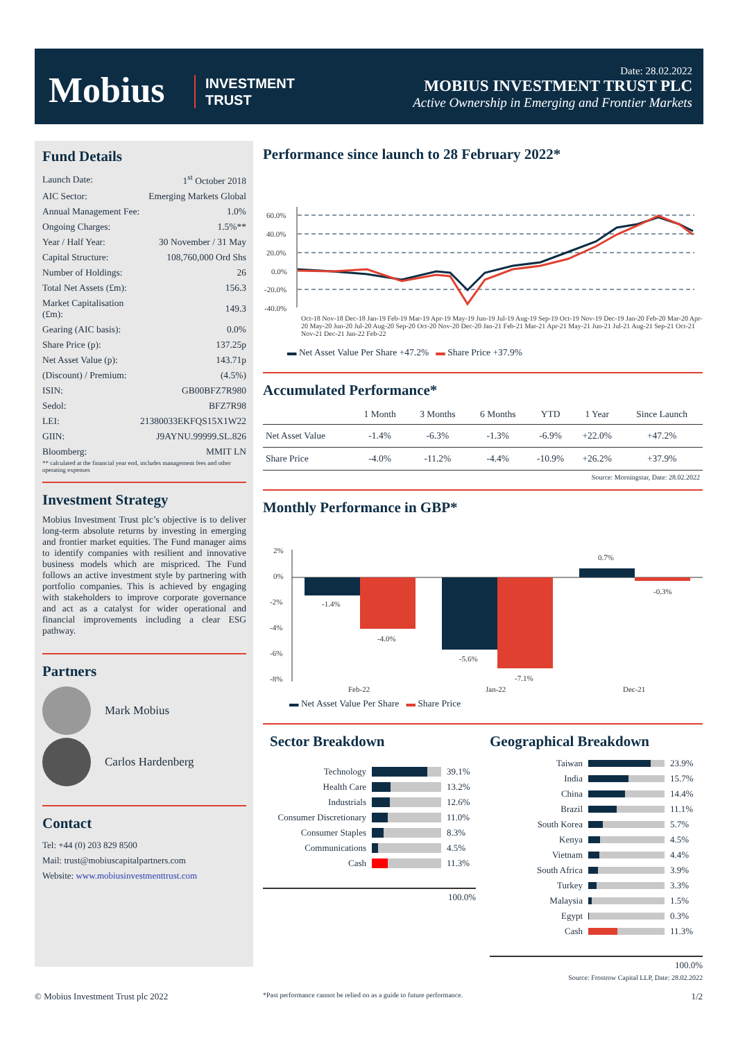Mobius
INVESTMENT
TRUST
Date: 28.02.2022
MOBIUS INVESTMENT TRUST PLC
Active Ownership in Emerging and Frontier Markets
Fund Details
| Launch Date: | 1<sup>st</sup> October 2018 |
| AIC Sector: | Emerging Markets Global |
| Annual Management Fee: | 1.0% |
| Ongoing Charges: | 1.5%** |
| Year / Half Year: | 30 November / 31 May |
| Capital Structure: | 108,760,000 Ord Shs |
| Number of Holdings: | 26 |
| Total Net Assets (£m): | 156.3 |
| Market Capitalisation (£m): | 149.3 |
| Gearing (AIC basis): | 0.0% |
| Share Price (p): | 137.25p |
| Net Asset Value (p): | 143.71p |
| (Discount) / Premium: | (4.5%) |
| ISIN: | GB00BFZ7R980 |
| Sedol: | BFZ7R98 |
| LEI: | 21380033EKFQS15X1W22 |
| GIIN: | J9AYNU.99999.SL.826 |
| Bloomberg: | MMIT LN |
** calculated at the financial year end, includes management fees and other operating expenses
Investment Strategy
Mobius Investment Trust plc’s objective is to deliver long-term absolute returns by investing in emerging and frontier market equities. The Fund manager aims to identify companies with resilient and innovative business models which are mispriced. The Fund follows an active investment style by partnering with portfolio companies. This is achieved by engaging with stakeholders to improve corporate governance and act as a catalyst for wider operational and financial improvements including a clear ESG pathway.
Partners
Mark Mobius
Carlos Hardenberg
Contact
Tel: +44 (0) 203 829 8500
Mail: trust@mobiuscapitalpartners.com
Website: www.mobiusinvestmenttrust.com
Performance since launch to 28 February 2022*
60.0%
40.0%
20.0%
0.0%
-20.0%
-40.0%
Oct-18 Nov-18 Dec-18 Jan-19 Feb-19 Mar-19 Apr-19 May-19 Jun-19 Jul-19 Aug-19 Sep-19 Oct-19 Nov-19 Dec-19 Jan-20 Feb-20 Mar-20 Apr-20 May-20 Jun-20 Jul-20 Aug-20 Sep-20 Oct-20 Nov-20 Dec-20 Jan-21 Feb-21 Mar-21 Apr-21 May-21 Jun-21 Jul-21 Aug-21 Sep-21 Oct-21 Nov-21 Dec-21 Jan-22 Feb-22
▬ Net Asset Value Per Share +47.2% ▬ Share Price +37.9%
Accumulated Performance*
| | 1 Month | 3 Months | 6 Months | YTD | 1 Year | Since Launch |
| --- | --- | --- | --- | --- | --- | --- |
| Net Asset Value | -1.4% | -6.3% | -1.3% | -6.9% | +22.0% | +47.2% |
| Share Price | -4.0% | -11.2% | -4.4% | -10.9% | +26.2% | +37.9% |
Source: Morningstar, Date: 28.02.2022
Monthly Performance in GBP*
2%
0%
-2%
-4%
-6%
-8%
-1.4%
-4.0%
-5.6%
-7.1%
0.7%
-0.3%
Feb-22
Jan-22
Dec-21
▬ Net Asset Value Per Share ▬ Share Price
Sector Breakdown
| Technology | | 39.1% |
| Health Care | | 13.2% |
| Industrials | | 12.6% |
| Consumer Discretionary | | 11.0% |
| Consumer Staples | | 8.3% |
| Communications | | 4.5% |
| Cash | | 11.3% |
100.0%
Geographical Breakdown
| Taiwan | | 23.9% |
| India | | 15.7% |
| China | | 14.4% |
| Brazil | | 11.1% |
| South Korea | | 5.7% |
| Kenya | | 4.5% |
| Vietnam | | 4.4% |
| South Africa | | 3.9% |
| Turkey | | 3.3% |
| Malaysia | | 1.5% |
| Egypt | | 0.3% |
| Cash | | 11.3% |
100.0%
Source: Frostrow Capital LLP, Date: 28.02.2022
*Past performance cannot be relied on as a guide to future performance.
© Mobius Investment Trust plc 2022 1/2